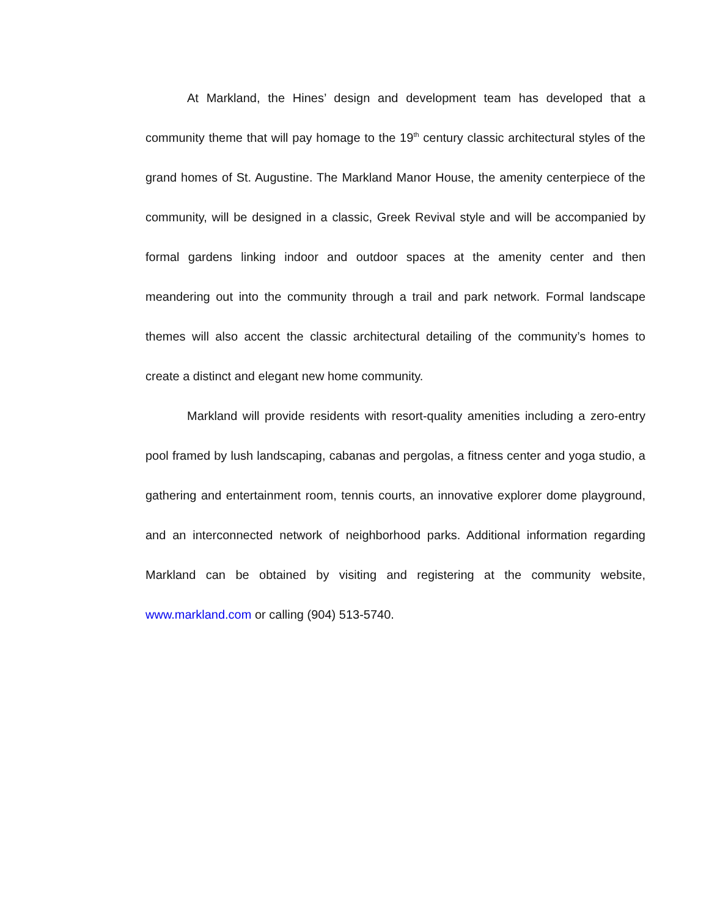At Markland, the Hines’ design and development team has developed that a community theme that will pay homage to the 19<sup>th</sup> century classic architectural styles of the grand homes of St. Augustine. The Markland Manor House, the amenity centerpiece of the community, will be designed in a classic, Greek Revival style and will be accompanied by formal gardens linking indoor and outdoor spaces at the amenity center and then meandering out into the community through a trail and park network. Formal landscape themes will also accent the classic architectural detailing of the community’s homes to create a distinct and elegant new home community.
Markland will provide residents with resort-quality amenities including a zero-entry pool framed by lush landscaping, cabanas and pergolas, a fitness center and yoga studio, a gathering and entertainment room, tennis courts, an innovative explorer dome playground, and an interconnected network of neighborhood parks. Additional information regarding Markland can be obtained by visiting and registering at the community website, www.markland.com or calling (904) 513-5740.